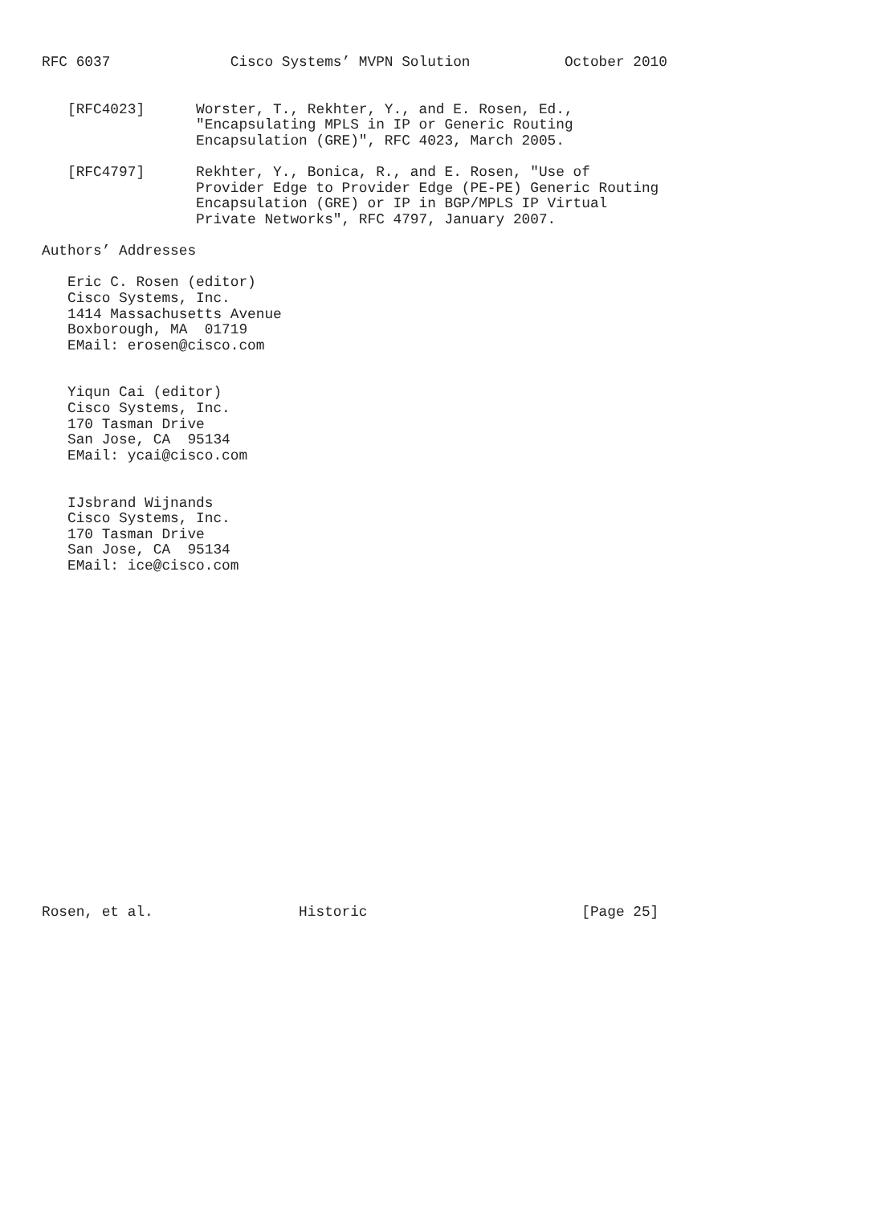RFC 6037              Cisco Systems’ MVPN Solution           October 2010


   [RFC4023]      Worster, T., Rekhter, Y., and E. Rosen, Ed.,
                  "Encapsulating MPLS in IP or Generic Routing
                  Encapsulation (GRE)", RFC 4023, March 2005.

   [RFC4797]      Rekhter, Y., Bonica, R., and E. Rosen, "Use of
                  Provider Edge to Provider Edge (PE-PE) Generic Routing
                  Encapsulation (GRE) or IP in BGP/MPLS IP Virtual
                  Private Networks", RFC 4797, January 2007.

Authors’ Addresses

   Eric C. Rosen (editor)
   Cisco Systems, Inc.
   1414 Massachusetts Avenue
   Boxborough, MA  01719
   EMail: erosen@cisco.com


   Yiqun Cai (editor)
   Cisco Systems, Inc.
   170 Tasman Drive
   San Jose, CA  95134
   EMail: ycai@cisco.com


   IJsbrand Wijnands
   Cisco Systems, Inc.
   170 Tasman Drive
   San Jose, CA  95134
   EMail: ice@cisco.com





















Rosen, et al.                 Historic                         [Page 25]